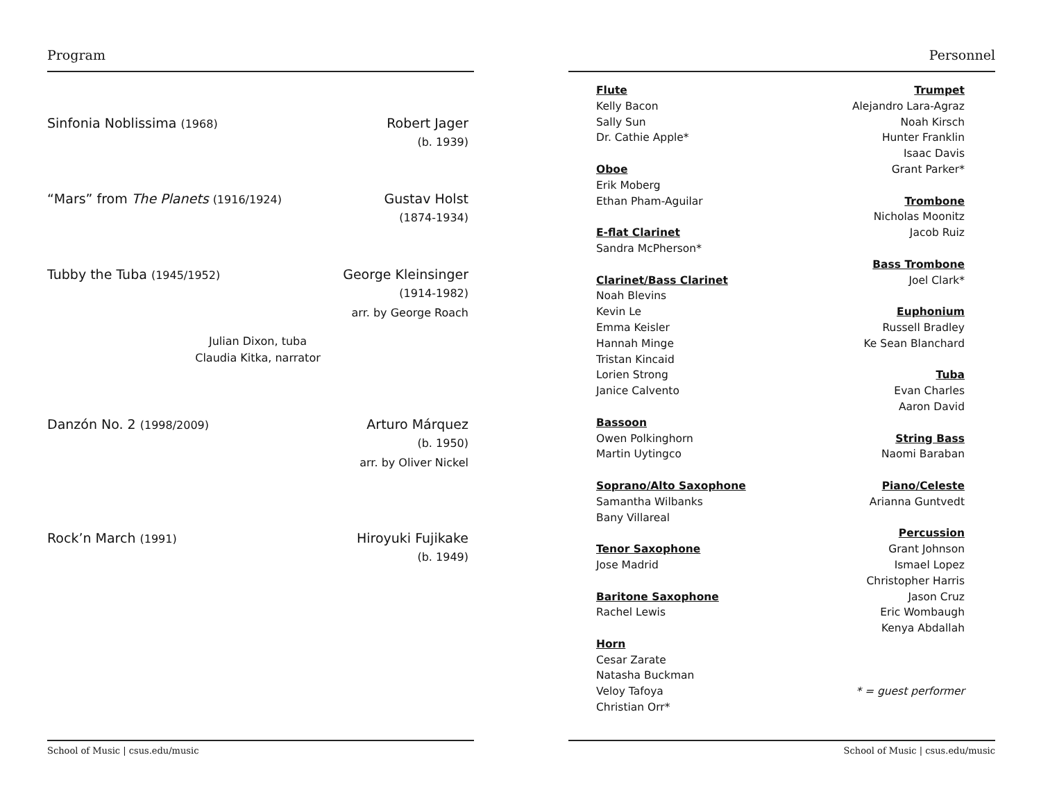Program
Sinfonia Noblissima (1968)
Robert Jager
(b. 1939)
“Mars” from The Planets (1916/1924)
Gustav Holst
(1874-1934)
Tubby the Tuba (1945/1952)
George Kleinsinger
(1914-1982)
arr. by George Roach
Julian Dixon, tuba
Claudia Kitka, narrator
Danzón No. 2 (1998/2009)
Arturo Márquez
(b. 1950)
arr. by Oliver Nickel
Rock’n March (1991)
Hiroyuki Fujikake
(b. 1949)
School of Music | csus.edu/music
Personnel
Flute
Kelly Bacon
Sally Sun
Dr. Cathie Apple*
Oboe
Erik Moberg
Ethan Pham-Aguilar
E-flat Clarinet
Sandra McPherson*
Clarinet/Bass Clarinet
Noah Blevins
Kevin Le
Emma Keisler
Hannah Minge
Tristan Kincaid
Lorien Strong
Janice Calvento
Bassoon
Owen Polkinghorn
Martin Uytingco
Soprano/Alto Saxophone
Samantha Wilbanks
Bany Villareal
Tenor Saxophone
Jose Madrid
Baritone Saxophone
Rachel Lewis
Horn
Cesar Zarate
Natasha Buckman
Veloy Tafoya
Christian Orr*
Trumpet
Alejandro Lara-Agraz
Noah Kirsch
Hunter Franklin
Isaac Davis
Grant Parker*
Trombone
Nicholas Moonitz
Jacob Ruiz
Bass Trombone
Joel Clark*
Euphonium
Russell Bradley
Ke Sean Blanchard
Tuba
Evan Charles
Aaron David
String Bass
Naomi Baraban
Piano/Celeste
Arianna Guntvedt
Percussion
Grant Johnson
Ismael Lopez
Christopher Harris
Jason Cruz
Eric Wombaugh
Kenya Abdallah
* = guest performer
School of Music | csus.edu/music